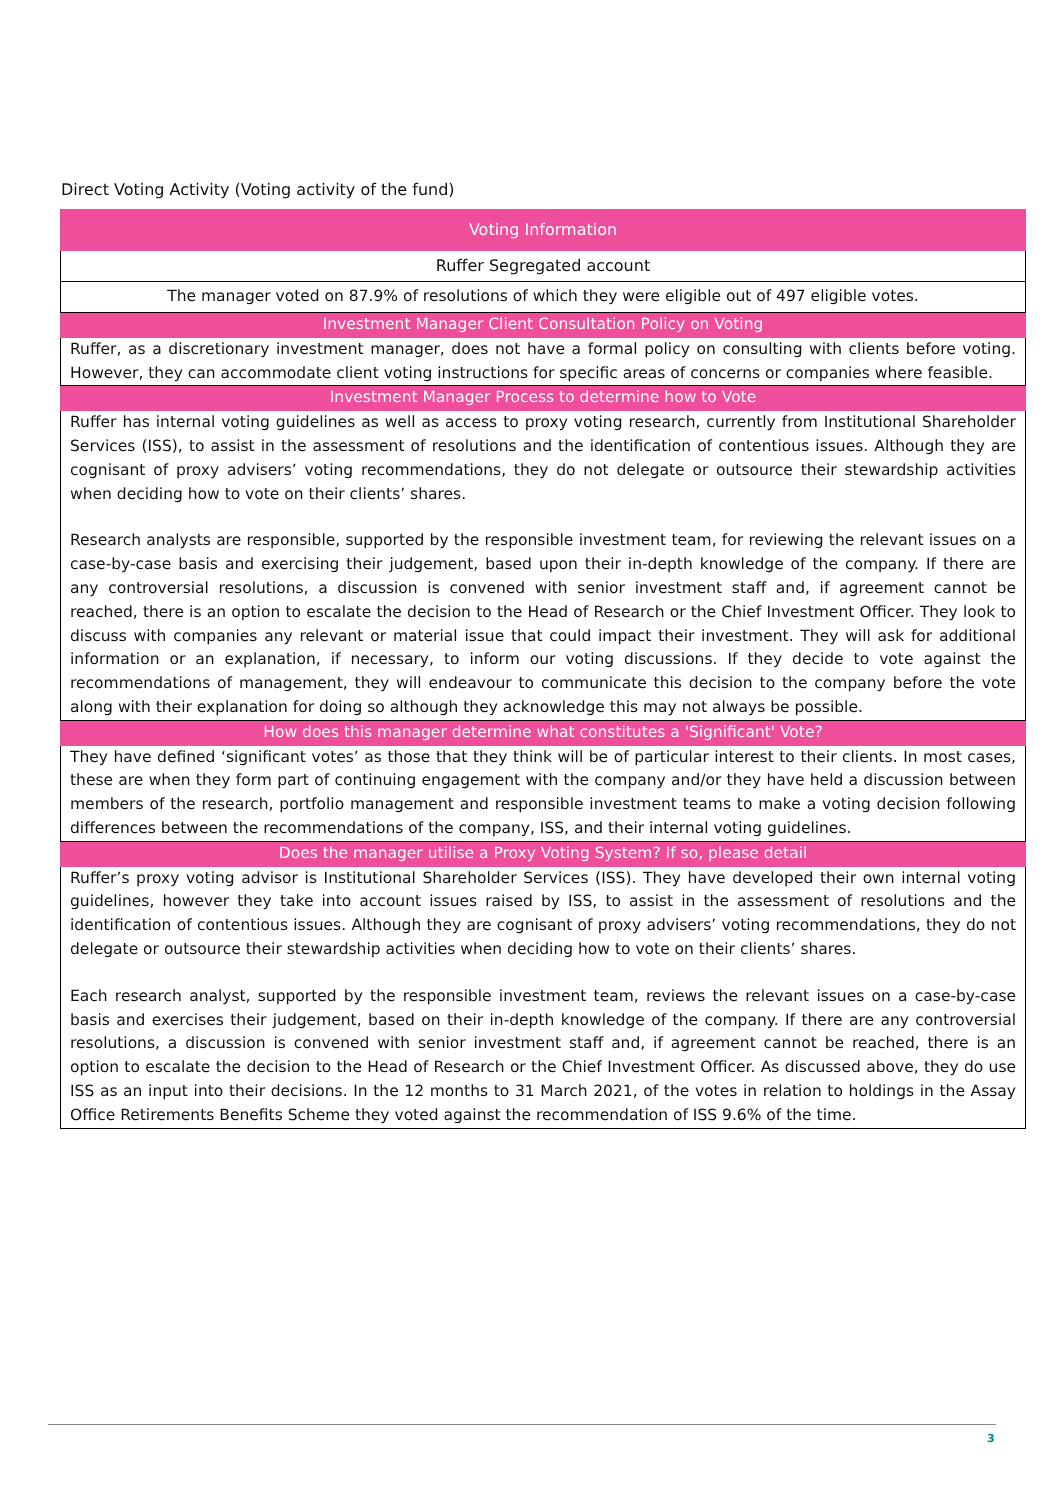Direct Voting Activity (Voting activity of the fund)
| Voting Information |
| --- |
| Ruffer Segregated account |
| The manager voted on 87.9% of resolutions of which they were eligible out of 497 eligible votes. |
| Investment Manager Client Consultation Policy on Voting |
| Ruffer, as a discretionary investment manager, does not have a formal policy on consulting with clients before voting. However, they can accommodate client voting instructions for specific areas of concerns or companies where feasible. |
| Investment Manager Process to determine how to Vote |
| Ruffer has internal voting guidelines as well as access to proxy voting research, currently from Institutional Shareholder Services (ISS), to assist in the assessment of resolutions and the identification of contentious issues. Although they are cognisant of proxy advisers’ voting recommendations, they do not delegate or outsource their stewardship activities when deciding how to vote on their clients’ shares. Research analysts are responsible, supported by the responsible investment team, for reviewing the relevant issues on a case-by-case basis and exercising their judgement, based upon their in-depth knowledge of the company. If there are any controversial resolutions, a discussion is convened with senior investment staff and, if agreement cannot be reached, there is an option to escalate the decision to the Head of Research or the Chief Investment Officer. They look to discuss with companies any relevant or material issue that could impact their investment. They will ask for additional information or an explanation, if necessary, to inform our voting discussions. If they decide to vote against the recommendations of management, they will endeavour to communicate this decision to the company before the vote along with their explanation for doing so although they acknowledge this may not always be possible. |
| How does this manager determine what constitutes a 'Significant' Vote? |
| They have defined ‘significant votes’ as those that they think will be of particular interest to their clients. In most cases, these are when they form part of continuing engagement with the company and/or they have held a discussion between members of the research, portfolio management and responsible investment teams to make a voting decision following differences between the recommendations of the company, ISS, and their internal voting guidelines. |
| Does the manager utilise a Proxy Voting System? If so, please detail |
| Ruffer’s proxy voting advisor is Institutional Shareholder Services (ISS). They have developed their own internal voting guidelines, however they take into account issues raised by ISS, to assist in the assessment of resolutions and the identification of contentious issues. Although they are cognisant of proxy advisers’ voting recommendations, they do not delegate or outsource their stewardship activities when deciding how to vote on their clients’ shares. Each research analyst, supported by the responsible investment team, reviews the relevant issues on a case-by-case basis and exercises their judgement, based on their in-depth knowledge of the company. If there are any controversial resolutions, a discussion is convened with senior investment staff and, if agreement cannot be reached, there is an option to escalate the decision to the Head of Research or the Chief Investment Officer. As discussed above, they do use ISS as an input into their decisions. In the 12 months to 31 March 2021, of the votes in relation to holdings in the Assay Office Retirements Benefits Scheme they voted against the recommendation of ISS 9.6% of the time. |
3